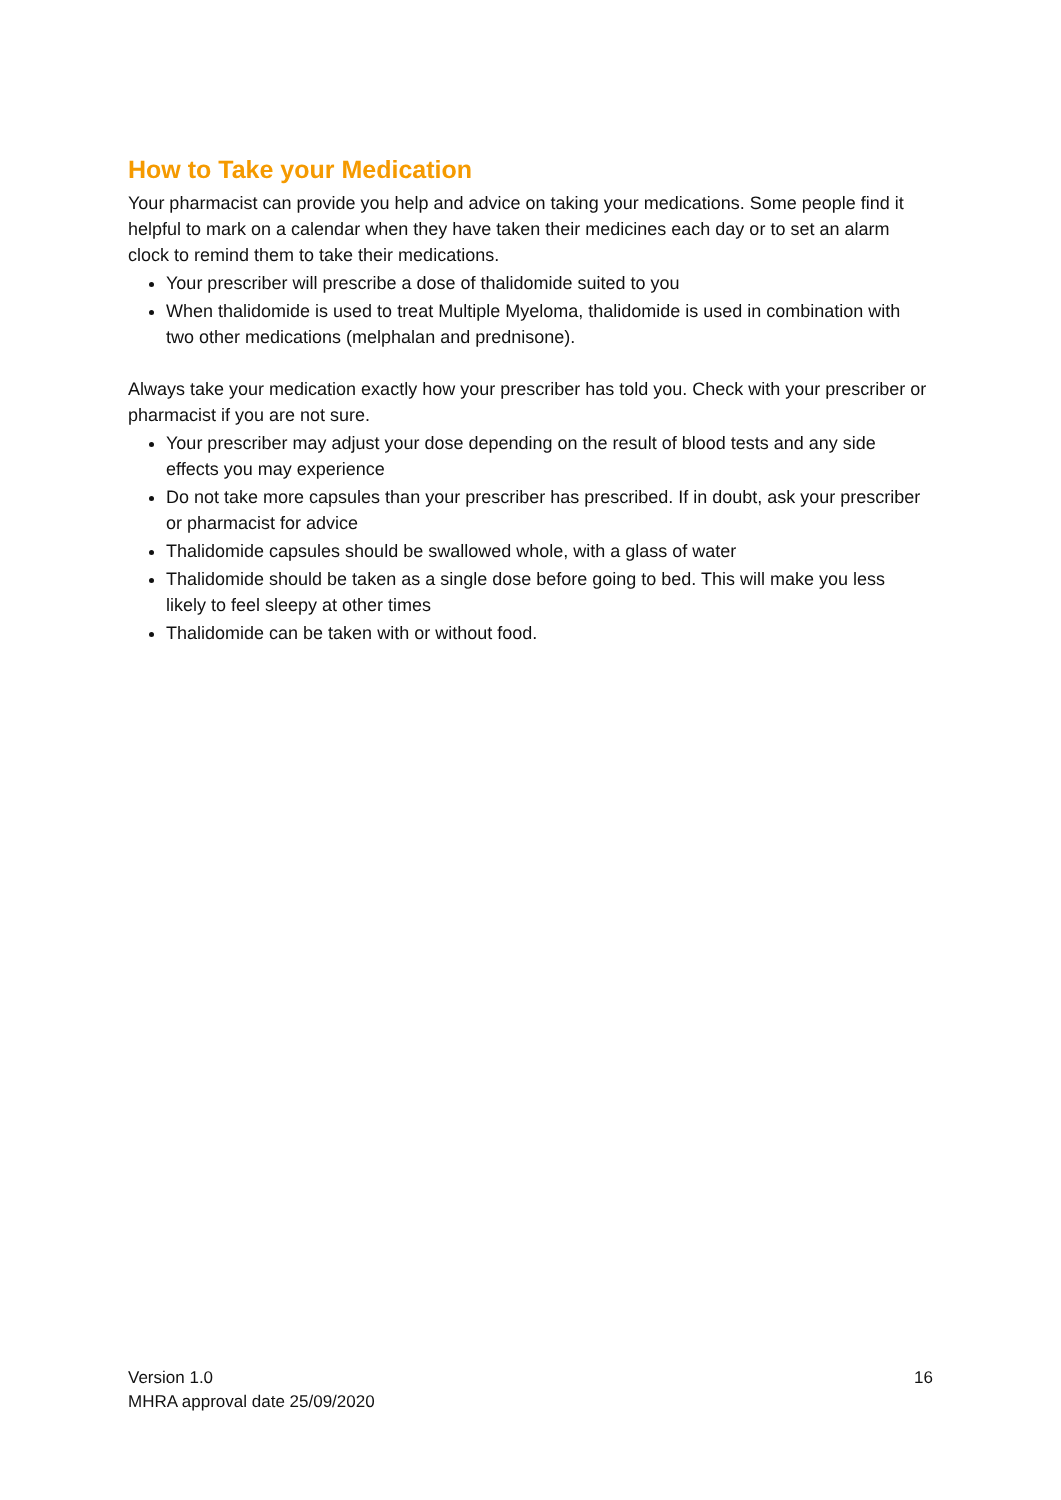How to Take your Medication
Your pharmacist can provide you help and advice on taking your medications. Some people find it helpful to mark on a calendar when they have taken their medicines each day or to set an alarm clock to remind them to take their medications.
Your prescriber will prescribe a dose of thalidomide suited to you
When thalidomide is used to treat Multiple Myeloma, thalidomide is used in combination with two other medications (melphalan and prednisone).
Always take your medication exactly how your prescriber has told you. Check with your prescriber or pharmacist if you are not sure.
Your prescriber may adjust your dose depending on the result of blood tests and any side effects you may experience
Do not take more capsules than your prescriber has prescribed. If in doubt, ask your prescriber or pharmacist for advice
Thalidomide capsules should be swallowed whole, with a glass of water
Thalidomide should be taken as a single dose before going to bed. This will make you less likely to feel sleepy at other times
Thalidomide can be taken with or without food.
Version 1.0
MHRA approval date 25/09/2020
16